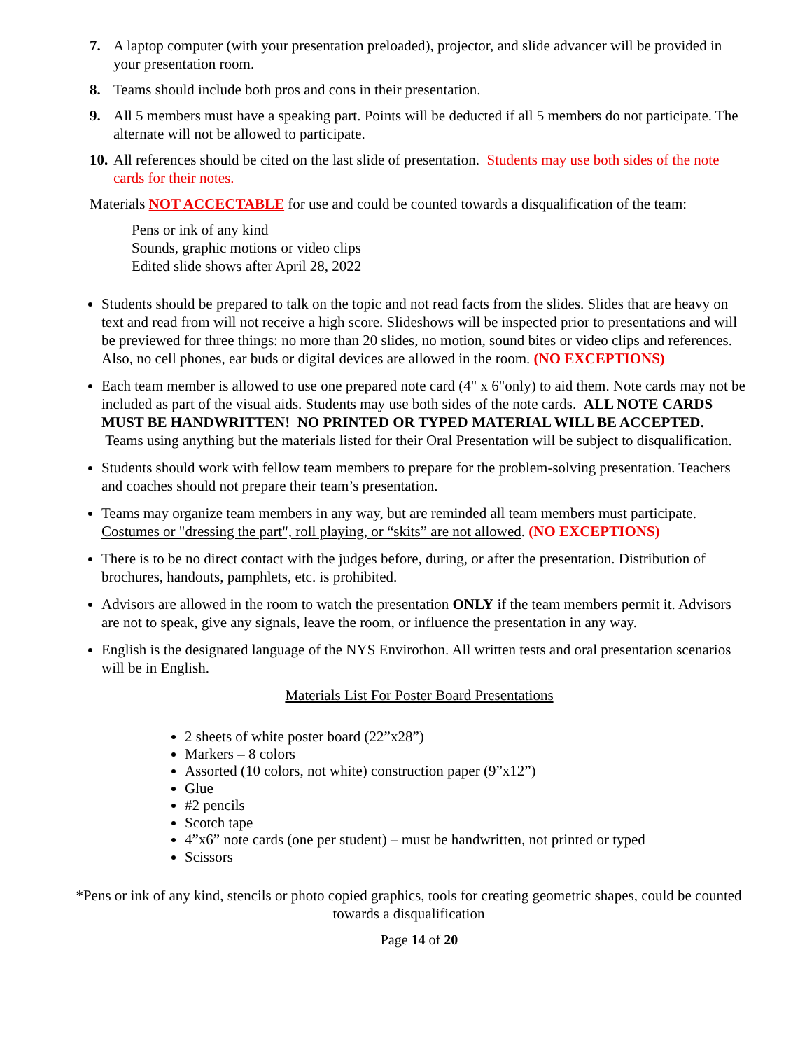7. A laptop computer (with your presentation preloaded), projector, and slide advancer will be provided in your presentation room.
8. Teams should include both pros and cons in their presentation.
9. All 5 members must have a speaking part. Points will be deducted if all 5 members do not participate. The alternate will not be allowed to participate.
10. All references should be cited on the last slide of presentation. Students may use both sides of the note cards for their notes.
Materials NOT ACCECTABLE for use and could be counted towards a disqualification of the team:
Pens or ink of any kind
Sounds, graphic motions or video clips
Edited slide shows after April 28, 2022
Students should be prepared to talk on the topic and not read facts from the slides. Slides that are heavy on text and read from will not receive a high score. Slideshows will be inspected prior to presentations and will be previewed for three things: no more than 20 slides, no motion, sound bites or video clips and references. Also, no cell phones, ear buds or digital devices are allowed in the room. (NO EXCEPTIONS)
Each team member is allowed to use one prepared note card (4" x 6"only) to aid them. Note cards may not be included as part of the visual aids. Students may use both sides of the note cards. ALL NOTE CARDS MUST BE HANDWRITTEN! NO PRINTED OR TYPED MATERIAL WILL BE ACCEPTED. Teams using anything but the materials listed for their Oral Presentation will be subject to disqualification.
Students should work with fellow team members to prepare for the problem-solving presentation. Teachers and coaches should not prepare their team’s presentation.
Teams may organize team members in any way, but are reminded all team members must participate. Costumes or "dressing the part", roll playing, or “skits” are not allowed. (NO EXCEPTIONS)
There is to be no direct contact with the judges before, during, or after the presentation. Distribution of brochures, handouts, pamphlets, etc. is prohibited.
Advisors are allowed in the room to watch the presentation ONLY if the team members permit it. Advisors are not to speak, give any signals, leave the room, or influence the presentation in any way.
English is the designated language of the NYS Envirothon. All written tests and oral presentation scenarios will be in English.
Materials List For Poster Board Presentations
2 sheets of white poster board (22”x28”)
Markers – 8 colors
Assorted (10 colors, not white) construction paper (9”x12”)
Glue
#2 pencils
Scotch tape
4”x6” note cards (one per student) – must be handwritten, not printed or typed
Scissors
*Pens or ink of any kind, stencils or photo copied graphics, tools for creating geometric shapes, could be counted towards a disqualification
Page 14 of 20